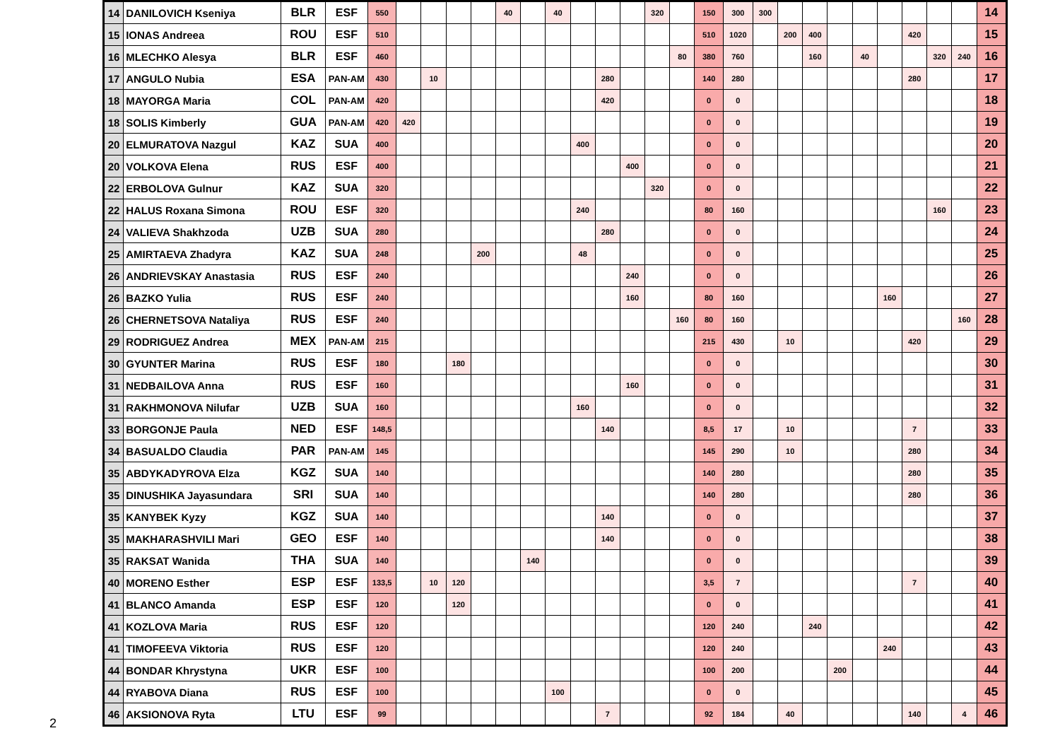2
| 14 | DANILOVICH Kseniya | BLR | ESF | 550 | | | | | 40 | | 40 | | | | 320 | | 150 | 300 | 300 | | | | | | | | | 14 |
| 15 | IONAS Andreea | ROU | ESF | 510 | | | | | | | | | | | | | 510 | 1020 | | 200 | 400 | | | | 420 | | | 15 |
| 16 | MLECHKO Alesya | BLR | ESF | 460 | | | | | | | | | | | | 80 | 380 | 760 | | | 160 | | 40 | | | 320 | 240 | 16 |
| 17 | ANGULO Nubia | ESA | PAN-AM | 430 | | 10 | | | | | | | 280 | | | | 140 | 280 | | | | | | | 280 | | | 17 |
| 18 | MAYORGA Maria | COL | PAN-AM | 420 | | | | | | | | | 420 | | | | 0 | 0 | | | | | | | | | | 18 |
| 18 | SOLIS Kimberly | GUA | PAN-AM | 420 | 420 | | | | | | | | | | | | 0 | 0 | | | | | | | | | | 19 |
| 20 | ELMURATOVA Nazgul | KAZ | SUA | 400 | | | | | | | | 400 | | | | | 0 | 0 | | | | | | | | | | 20 |
| 20 | VOLKOVA Elena | RUS | ESF | 400 | | | | | | | | | | 400 | | | 0 | 0 | | | | | | | | | | 21 |
| 22 | ERBOLOVA Gulnur | KAZ | SUA | 320 | | | | | | | | | | | 320 | | 0 | 0 | | | | | | | | | | 22 |
| 22 | HALUS Roxana Simona | ROU | ESF | 320 | | | | | | | | 240 | | | | | 80 | 160 | | | | | | | | 160 | | 23 |
| 24 | VALIEVA Shakhzoda | UZB | SUA | 280 | | | | | | | | | 280 | | | | 0 | 0 | | | | | | | | | | 24 |
| 25 | AMIRTAEVA Zhadyra | KAZ | SUA | 248 | | | | 200 | | | | 48 | | | | | 0 | 0 | | | | | | | | | | 25 |
| 26 | ANDRIEVSKAY Anastasia | RUS | ESF | 240 | | | | | | | | | | 240 | | | 0 | 0 | | | | | | | | | | 26 |
| 26 | BAZKO Yulia | RUS | ESF | 240 | | | | | | | | | | 160 | | | 80 | 160 | | | | | | 160 | | | | 27 |
| 26 | CHERNETSOVA Nataliya | RUS | ESF | 240 | | | | | | | | | | | | 160 | 80 | 160 | | | | | | | | | 160 | 28 |
| 29 | RODRIGUEZ Andrea | MEX | PAN-AM | 215 | | | | | | | | | | | | | 215 | 430 | | 10 | | | | | 420 | | | 29 |
| 30 | GYUNTER Marina | RUS | ESF | 180 | | | 180 | | | | | | | | | | 0 | 0 | | | | | | | | | | 30 |
| 31 | NEDBAILOVA Anna | RUS | ESF | 160 | | | | | | | | | | 160 | | | 0 | 0 | | | | | | | | | | 31 |
| 31 | RAKHMONOVA Nilufar | UZB | SUA | 160 | | | | | | | | 160 | | | | | 0 | 0 | | | | | | | | | | 32 |
| 33 | BORGONJE Paula | NED | ESF | 148,5 | | | | | | | | | 140 | | | | 8,5 | 17 | | 10 | | | | | 7 | | | 33 |
| 34 | BASUALDO Claudia | PAR | PAN-AM | 145 | | | | | | | | | | | | | 145 | 290 | | 10 | | | | | 280 | | | 34 |
| 35 | ABDYKADYROVA Elza | KGZ | SUA | 140 | | | | | | | | | | | | | 140 | 280 | | | | | | | 280 | | | 35 |
| 35 | DINUSHIKA Jayasundara | SRI | SUA | 140 | | | | | | | | | | | | | 140 | 280 | | | | | | | 280 | | | 36 |
| 35 | KANYBEK Kyzy | KGZ | SUA | 140 | | | | | | | | | 140 | | | | 0 | 0 | | | | | | | | | | 37 |
| 35 | MAKHARASHVILI Mari | GEO | ESF | 140 | | | | | | | | | 140 | | | | 0 | 0 | | | | | | | | | | 38 |
| 35 | RAKSAT Wanida | THA | SUA | 140 | | | | | | 140 | | | | | | | 0 | 0 | | | | | | | | | | 39 |
| 40 | MORENO Esther | ESP | ESF | 133,5 | | 10 | 120 | | | | | | | | | | 3,5 | 7 | | | | | | | 7 | | | 40 |
| 41 | BLANCO Amanda | ESP | ESF | 120 | | | 120 | | | | | | | | | | 0 | 0 | | | | | | | | | | 41 |
| 41 | KOZLOVA Maria | RUS | ESF | 120 | | | | | | | | | | | | | 120 | 240 | | | 240 | | | | | | | 42 |
| 41 | TIMOFEEVA Viktoria | RUS | ESF | 120 | | | | | | | | | | | | | 120 | 240 | | | | | | 240 | | | | 43 |
| 44 | BONDAR Khrystyna | UKR | ESF | 100 | | | | | | | | | | | | | 100 | 200 | | | | 200 | | | | | | 44 |
| 44 | RYABOVA Diana | RUS | ESF | 100 | | | | | | | 100 | | | | | | 0 | 0 | | | | | | | | | | 45 |
| 46 | AKSIONOVA Ryta | LTU | ESF | 99 | | | | | | | | | 7 | | | | 92 | 184 | | 40 | | | | | 140 | | 4 | 46 |